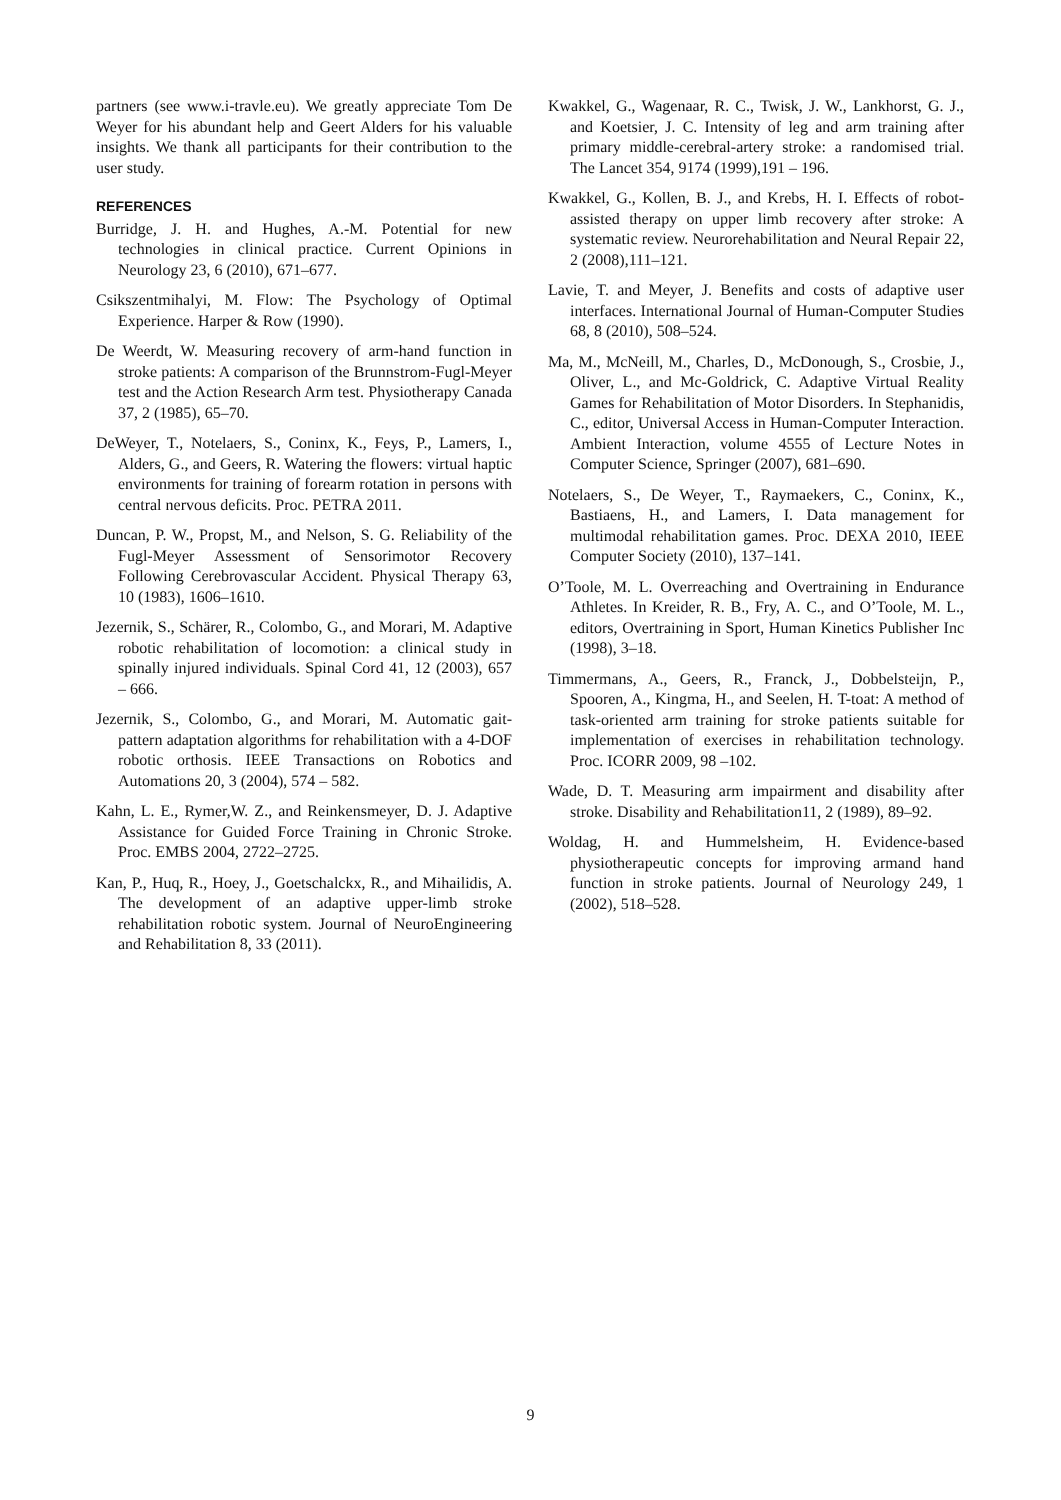partners (see www.i-travle.eu). We greatly appreciate Tom De Weyer for his abundant help and Geert Alders for his valuable insights. We thank all participants for their contribution to the user study.
REFERENCES
Burridge, J. H. and Hughes, A.-M. Potential for new technologies in clinical practice. Current Opinions in Neurology 23, 6 (2010), 671–677.
Csikszentmihalyi, M. Flow: The Psychology of Optimal Experience. Harper & Row (1990).
De Weerdt, W. Measuring recovery of arm-hand function in stroke patients: A comparison of the Brunnstrom-Fugl-Meyer test and the Action Research Arm test. Physiotherapy Canada 37, 2 (1985), 65–70.
DeWeyer, T., Notelaers, S., Coninx, K., Feys, P., Lamers, I., Alders, G., and Geers, R. Watering the flowers: virtual haptic environments for training of forearm rotation in persons with central nervous deficits. Proc. PETRA 2011.
Duncan, P. W., Propst, M., and Nelson, S. G. Reliability of the Fugl-Meyer Assessment of Sensorimotor Recovery Following Cerebrovascular Accident. Physical Therapy 63, 10 (1983), 1606–1610.
Jezernik, S., Schärer, R., Colombo, G., and Morari, M. Adaptive robotic rehabilitation of locomotion: a clinical study in spinally injured individuals. Spinal Cord 41, 12 (2003), 657 – 666.
Jezernik, S., Colombo, G., and Morari, M. Automatic gait-pattern adaptation algorithms for rehabilitation with a 4-DOF robotic orthosis. IEEE Transactions on Robotics and Automations 20, 3 (2004), 574 – 582.
Kahn, L. E., Rymer,W. Z., and Reinkensmeyer, D. J. Adaptive Assistance for Guided Force Training in Chronic Stroke. Proc. EMBS 2004, 2722–2725.
Kan, P., Huq, R., Hoey, J., Goetschalckx, R., and Mihailidis, A. The development of an adaptive upper-limb stroke rehabilitation robotic system. Journal of NeuroEngineering and Rehabilitation 8, 33 (2011).
Kwakkel, G., Wagenaar, R. C., Twisk, J. W., Lankhorst, G. J., and Koetsier, J. C. Intensity of leg and arm training after primary middle-cerebral-artery stroke: a randomised trial. The Lancet 354, 9174 (1999),191 – 196.
Kwakkel, G., Kollen, B. J., and Krebs, H. I. Effects of robot-assisted therapy on upper limb recovery after stroke: A systematic review. Neurorehabilitation and Neural Repair 22, 2 (2008),111–121.
Lavie, T. and Meyer, J. Benefits and costs of adaptive user interfaces. International Journal of Human-Computer Studies 68, 8 (2010), 508–524.
Ma, M., McNeill, M., Charles, D., McDonough, S., Crosbie, J., Oliver, L., and Mc-Goldrick, C. Adaptive Virtual Reality Games for Rehabilitation of Motor Disorders. In Stephanidis, C., editor, Universal Access in Human-Computer Interaction. Ambient Interaction, volume 4555 of Lecture Notes in Computer Science, Springer (2007), 681–690.
Notelaers, S., De Weyer, T., Raymaekers, C., Coninx, K., Bastiaens, H., and Lamers, I. Data management for multimodal rehabilitation games. Proc. DEXA 2010, IEEE Computer Society (2010), 137–141.
O’Toole, M. L. Overreaching and Overtraining in Endurance Athletes. In Kreider, R. B., Fry, A. C., and O’Toole, M. L., editors, Overtraining in Sport, Human Kinetics Publisher Inc (1998), 3–18.
Timmermans, A., Geers, R., Franck, J., Dobbelsteijn, P., Spooren, A., Kingma, H., and Seelen, H. T-toat: A method of task-oriented arm training for stroke patients suitable for implementation of exercises in rehabilitation technology. Proc. ICORR 2009, 98 –102.
Wade, D. T. Measuring arm impairment and disability after stroke. Disability and Rehabilitation11, 2 (1989), 89–92.
Woldag, H. and Hummelsheim, H. Evidence-based physiotherapeutic concepts for improving armand hand function in stroke patients. Journal of Neurology 249, 1 (2002), 518–528.
9